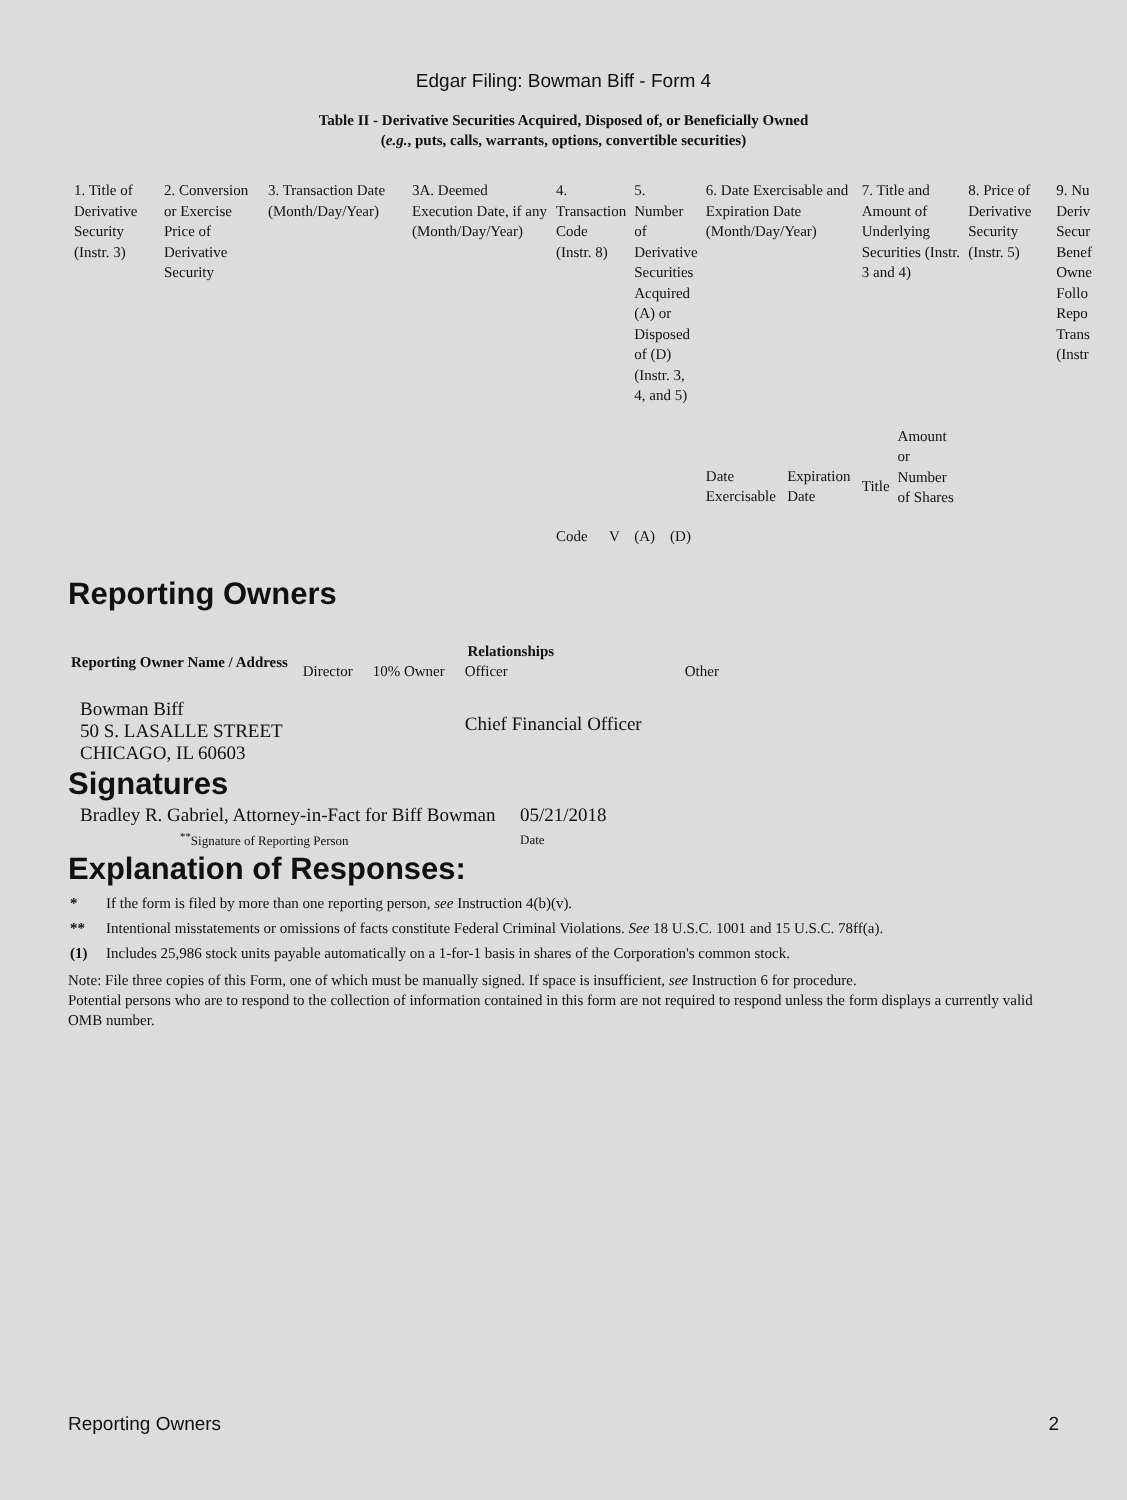Edgar Filing: Bowman Biff - Form 4
Table II - Derivative Securities Acquired, Disposed of, or Beneficially Owned
(e.g., puts, calls, warrants, options, convertible securities)
| 1. Title of Derivative Security (Instr. 3) | 2. Conversion or Exercise Price of Derivative Security | 3. Transaction Date (Month/Day/Year) | 3A. Deemed Execution Date, if any (Month/Day/Year) | 4. Transaction Code (Instr. 8) | | 5. Number of Derivative Securities Acquired (A) or Disposed of (D) (Instr. 3, 4, and 5) | | 6. Date Exercisable and Expiration Date (Month/Day/Year) | | 7. Title and Amount of Underlying Securities (Instr. 3 and 4) | | 8. Price of Derivative Security (Instr. 5) | 9. Nu Deriv Secur Benef Owne Follo Repo Trans (Instr |
| | | | | Code | V | (A) | (D) | Date Exercisable | Expiration Date | Title | Amount or Number of Shares | | |
Reporting Owners
| Reporting Owner Name / Address | Relationships | | | |
| --- | --- | --- | --- | --- |
| | Director | 10% Owner | Officer | Other |
| Bowman Biff 50 S. LASALLE STREET CHICAGO, IL 60603 | | | Chief Financial Officer | |
Signatures
| Bradley R. Gabriel, Attorney-in-Fact for Biff Bowman | 05/21/2018 |
| <sup>**</sup> Signature of Reporting Person | Date |
Explanation of Responses:
* If the form is filed by more than one reporting person, see Instruction 4(b)(v).
** Intentional misstatements or omissions of facts constitute Federal Criminal Violations. See 18 U.S.C. 1001 and 15 U.S.C. 78ff(a).
(1) Includes 25,986 stock units payable automatically on a 1-for-1 basis in shares of the Corporation's common stock.
Note: File three copies of this Form, one of which must be manually signed. If space is insufficient, see Instruction 6 for procedure.
Potential persons who are to respond to the collection of information contained in this form are not required to respond unless the form displays a currently valid OMB number.
Reporting Owners 2